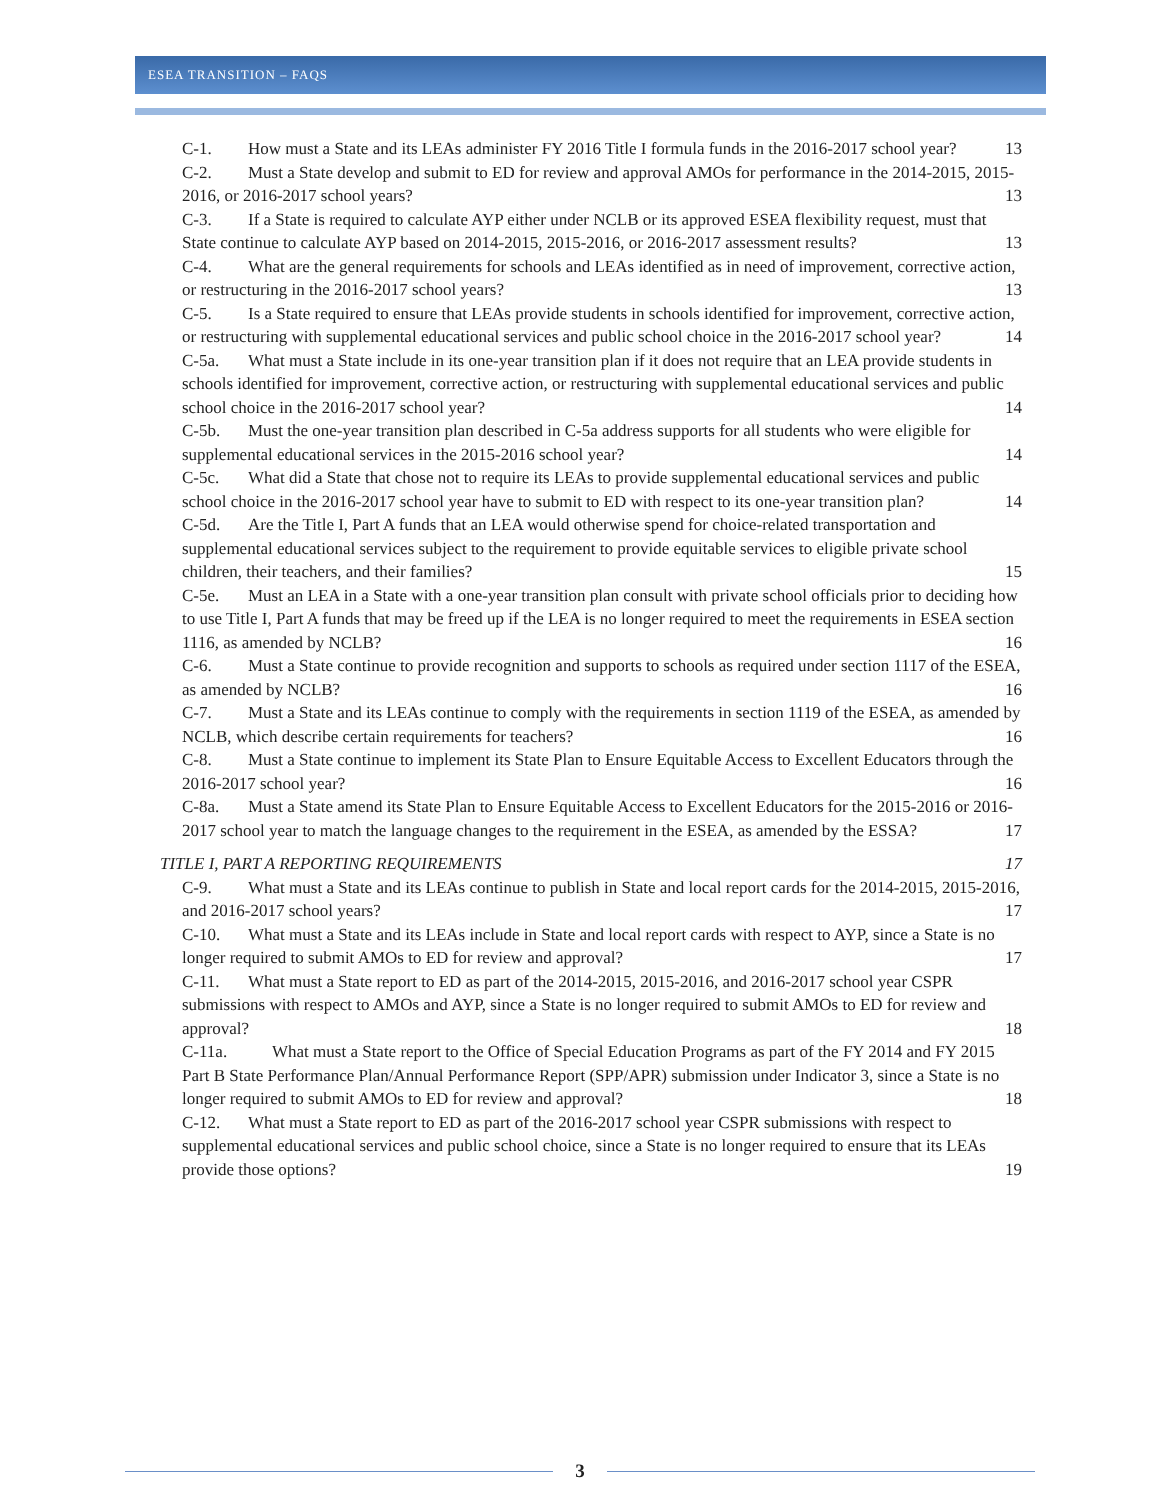ESEA TRANSITION – FAQS
C-1. How must a State and its LEAs administer FY 2016 Title I formula funds in the 2016-2017 school year?
13
C-2. Must a State develop and submit to ED for review and approval AMOs for performance in the 2014-2015, 2015-2016, or 2016-2017 school years?
13
C-3. If a State is required to calculate AYP either under NCLB or its approved ESEA flexibility request, must that State continue to calculate AYP based on 2014-2015, 2015-2016, or 2016-2017 assessment results?
13
C-4. What are the general requirements for schools and LEAs identified as in need of improvement, corrective action, or restructuring in the 2016-2017 school years?
13
C-5. Is a State required to ensure that LEAs provide students in schools identified for improvement, corrective action, or restructuring with supplemental educational services and public school choice in the 2016-2017 school year?
14
C-5a. What must a State include in its one-year transition plan if it does not require that an LEA provide students in schools identified for improvement, corrective action, or restructuring with supplemental educational services and public school choice in the 2016-2017 school year?
14
C-5b. Must the one-year transition plan described in C-5a address supports for all students who were eligible for supplemental educational services in the 2015-2016 school year?
14
C-5c. What did a State that chose not to require its LEAs to provide supplemental educational services and public school choice in the 2016-2017 school year have to submit to ED with respect to its one-year transition plan?
14
C-5d. Are the Title I, Part A funds that an LEA would otherwise spend for choice-related transportation and supplemental educational services subject to the requirement to provide equitable services to eligible private school children, their teachers, and their families?
15
C-5e. Must an LEA in a State with a one-year transition plan consult with private school officials prior to deciding how to use Title I, Part A funds that may be freed up if the LEA is no longer required to meet the requirements in ESEA section 1116, as amended by NCLB?
16
C-6. Must a State continue to provide recognition and supports to schools as required under section 1117 of the ESEA, as amended by NCLB?
16
C-7. Must a State and its LEAs continue to comply with the requirements in section 1119 of the ESEA, as amended by NCLB, which describe certain requirements for teachers?
16
C-8. Must a State continue to implement its State Plan to Ensure Equitable Access to Excellent Educators through the 2016-2017 school year?
16
C-8a. Must a State amend its State Plan to Ensure Equitable Access to Excellent Educators for the 2015-2016 or 2016-2017 school year to match the language changes to the requirement in the ESEA, as amended by the ESSA?
17
TITLE I, PART A REPORTING REQUIREMENTS
17
C-9. What must a State and its LEAs continue to publish in State and local report cards for the 2014-2015, 2015-2016, and 2016-2017 school years?
17
C-10. What must a State and its LEAs include in State and local report cards with respect to AYP, since a State is no longer required to submit AMOs to ED for review and approval?
17
C-11. What must a State report to ED as part of the 2014-2015, 2015-2016, and 2016-2017 school year CSPR submissions with respect to AMOs and AYP, since a State is no longer required to submit AMOs to ED for review and approval?
18
C-11a. What must a State report to the Office of Special Education Programs as part of the FY 2014 and FY 2015 Part B State Performance Plan/Annual Performance Report (SPP/APR) submission under Indicator 3, since a State is no longer required to submit AMOs to ED for review and approval?
18
C-12. What must a State report to ED as part of the 2016-2017 school year CSPR submissions with respect to supplemental educational services and public school choice, since a State is no longer required to ensure that its LEAs provide those options?
19
3